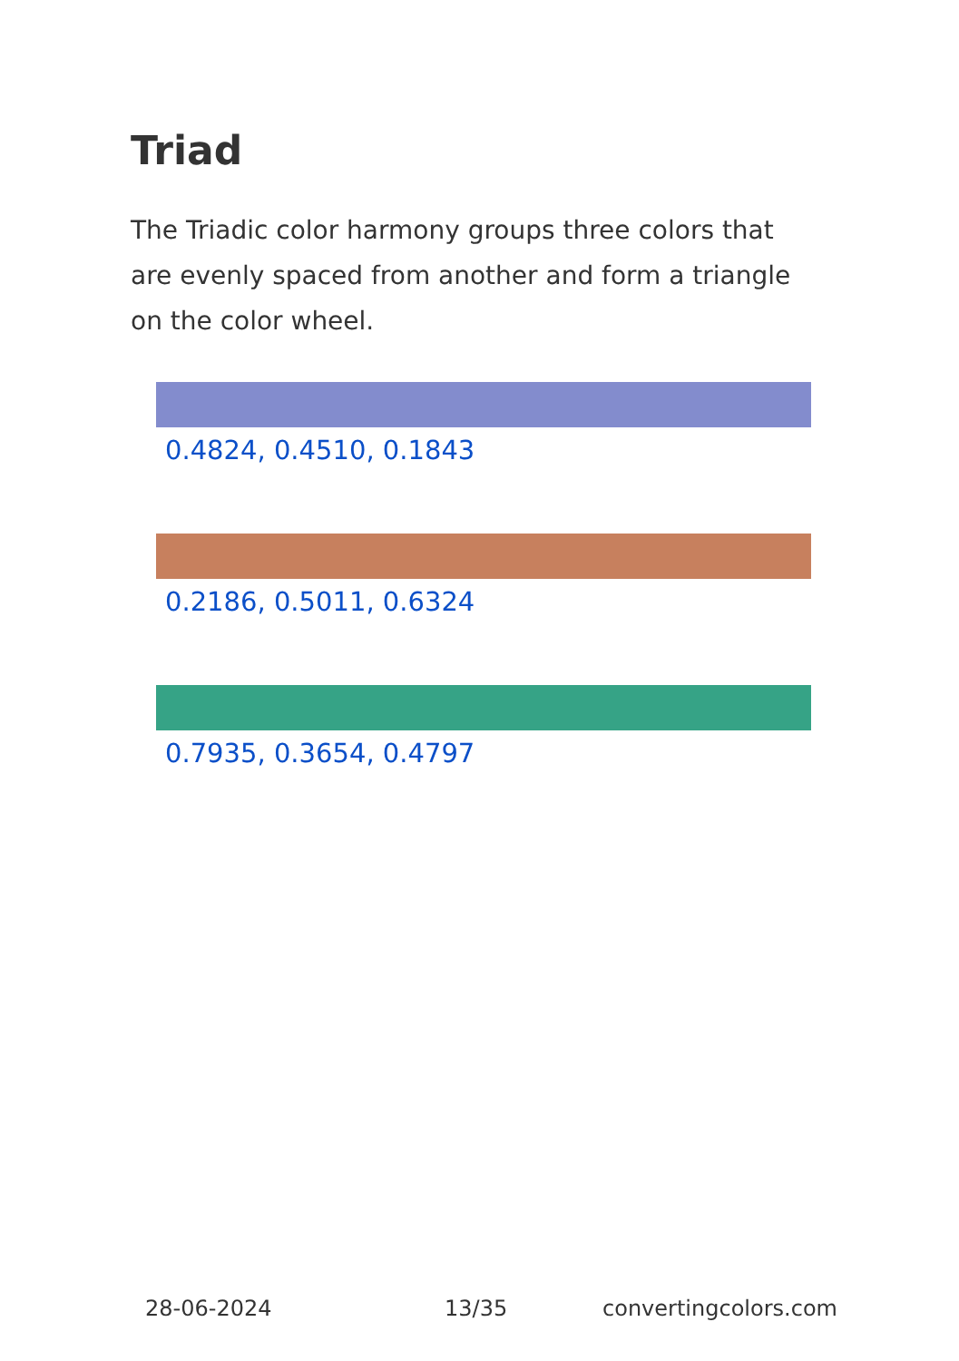Triad
The Triadic color harmony groups three colors that are evenly spaced from another and form a triangle on the color wheel.
0.4824, 0.4510, 0.1843
0.2186, 0.5011, 0.6324
0.7935, 0.3654, 0.4797
28-06-2024 13/35 convertingcolors.com